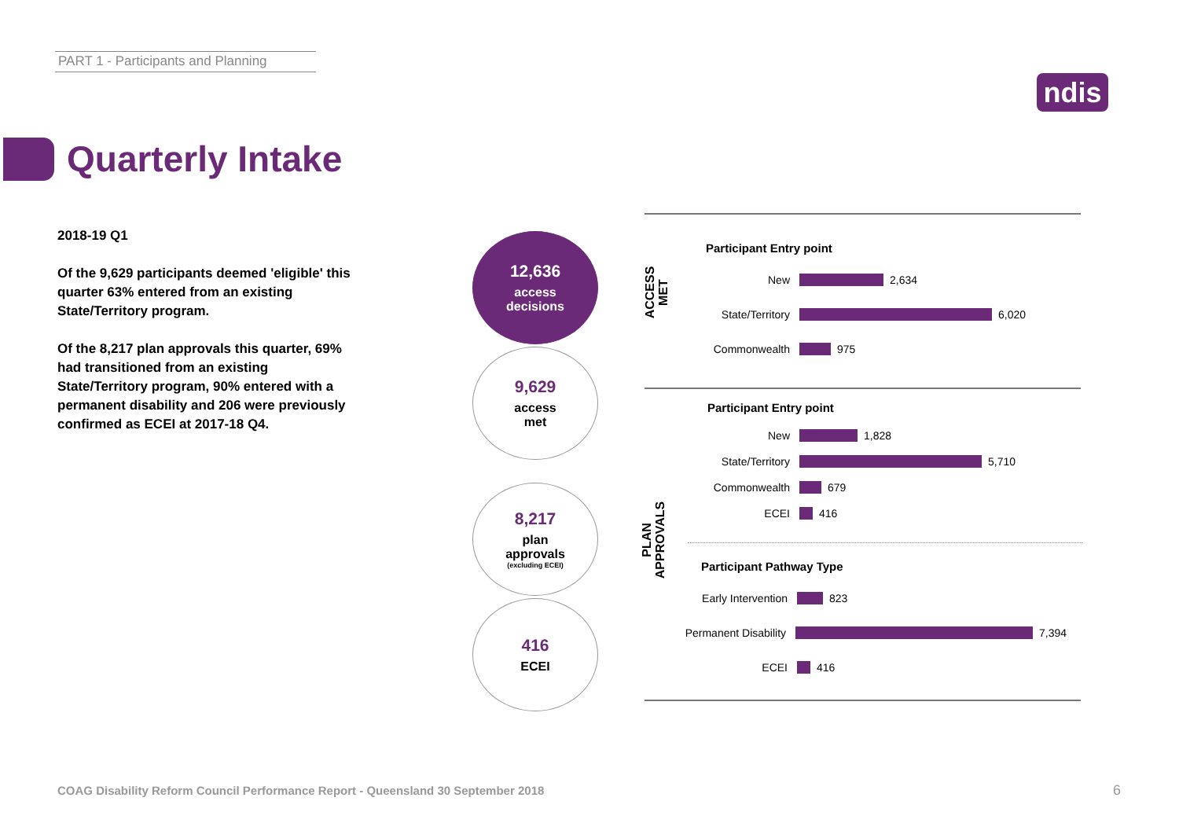PART 1 - Participants and Planning
ndis
Quarterly Intake
2018-19 Q1
Of the 9,629 participants deemed 'eligible' this quarter 63% entered from an existing State/Territory program.
Of the 8,217 plan approvals this quarter, 69% had transitioned from an existing State/Territory program, 90% entered with a permanent disability and 206 were previously confirmed as ECEI at 2017-18 Q4.
12,636
access
decisions
9,629
access
met
8,217
plan
approvals
(excluding ECEI)
416
ECEI
ACCESS
MET
PLAN
APPROVALS
Participant Entry point
New
2,634
State/Territory
6,020
Commonwealth
975
Participant Entry point
New
1,828
State/Territory
5,710
Commonwealth
679
ECEI
416
Participant Pathway Type
Early Intervention
823
Permanent Disability
7,394
ECEI
416
COAG Disability Reform Council Performance Report - Queensland 30 September 2018
6